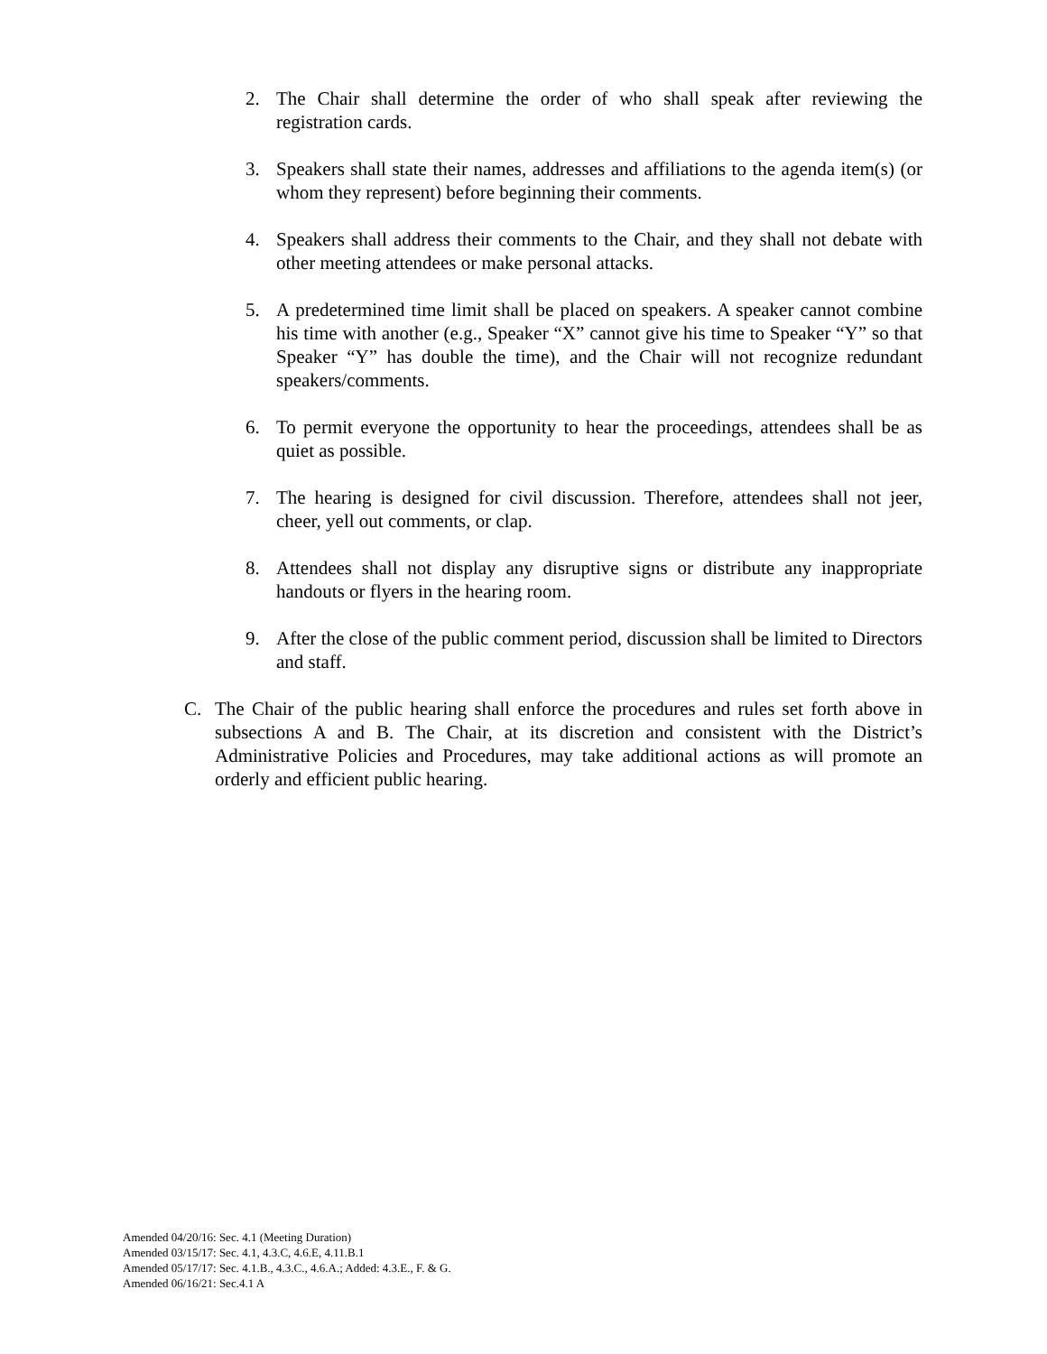2. The Chair shall determine the order of who shall speak after reviewing the registration cards.
3. Speakers shall state their names, addresses and affiliations to the agenda item(s) (or whom they represent) before beginning their comments.
4. Speakers shall address their comments to the Chair, and they shall not debate with other meeting attendees or make personal attacks.
5. A predetermined time limit shall be placed on speakers. A speaker cannot combine his time with another (e.g., Speaker “X” cannot give his time to Speaker “Y” so that Speaker “Y” has double the time), and the Chair will not recognize redundant speakers/comments.
6. To permit everyone the opportunity to hear the proceedings, attendees shall be as quiet as possible.
7. The hearing is designed for civil discussion. Therefore, attendees shall not jeer, cheer, yell out comments, or clap.
8. Attendees shall not display any disruptive signs or distribute any inappropriate handouts or flyers in the hearing room.
9. After the close of the public comment period, discussion shall be limited to Directors and staff.
C. The Chair of the public hearing shall enforce the procedures and rules set forth above in subsections A and B. The Chair, at its discretion and consistent with the District’s Administrative Policies and Procedures, may take additional actions as will promote an orderly and efficient public hearing.
Amended 04/20/16: Sec. 4.1 (Meeting Duration)
Amended 03/15/17: Sec. 4.1, 4.3.C, 4.6.E, 4.11.B.1
Amended 05/17/17: Sec. 4.1.B., 4.3.C., 4.6.A.; Added: 4.3.E., F. & G.
Amended 06/16/21: Sec.4.1 A